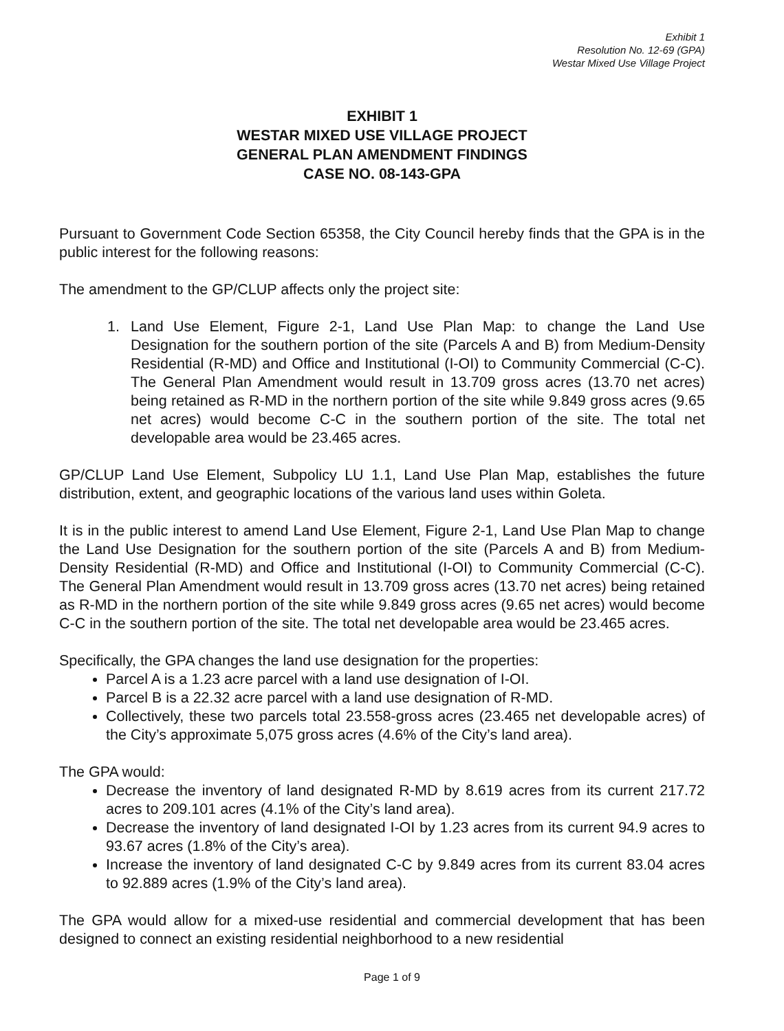Exhibit 1
Resolution No. 12-69 (GPA)
Westar Mixed Use Village Project
EXHIBIT 1
WESTAR MIXED USE VILLAGE PROJECT
GENERAL PLAN AMENDMENT FINDINGS
CASE NO. 08-143-GPA
Pursuant to Government Code Section 65358, the City Council hereby finds that the GPA is in the public interest for the following reasons:
The amendment to the GP/CLUP affects only the project site:
1. Land Use Element, Figure 2-1, Land Use Plan Map: to change the Land Use Designation for the southern portion of the site (Parcels A and B) from Medium-Density Residential (R-MD) and Office and Institutional (I-OI) to Community Commercial (C-C). The General Plan Amendment would result in 13.709 gross acres (13.70 net acres) being retained as R-MD in the northern portion of the site while 9.849 gross acres (9.65 net acres) would become C-C in the southern portion of the site. The total net developable area would be 23.465 acres.
GP/CLUP Land Use Element, Subpolicy LU 1.1, Land Use Plan Map, establishes the future distribution, extent, and geographic locations of the various land uses within Goleta.
It is in the public interest to amend Land Use Element, Figure 2-1, Land Use Plan Map to change the Land Use Designation for the southern portion of the site (Parcels A and B) from Medium-Density Residential (R-MD) and Office and Institutional (I-OI) to Community Commercial (C-C). The General Plan Amendment would result in 13.709 gross acres (13.70 net acres) being retained as R-MD in the northern portion of the site while 9.849 gross acres (9.65 net acres) would become C-C in the southern portion of the site. The total net developable area would be 23.465 acres.
Specifically, the GPA changes the land use designation for the properties:
Parcel A is a 1.23 acre parcel with a land use designation of I-OI.
Parcel B is a 22.32 acre parcel with a land use designation of R-MD.
Collectively, these two parcels total 23.558-gross acres (23.465 net developable acres) of the City’s approximate 5,075 gross acres (4.6% of the City’s land area).
The GPA would:
Decrease the inventory of land designated R-MD by 8.619 acres from its current 217.72 acres to 209.101 acres (4.1% of the City’s land area).
Decrease the inventory of land designated I-OI by 1.23 acres from its current 94.9 acres to 93.67 acres (1.8% of the City’s area).
Increase the inventory of land designated C-C by 9.849 acres from its current 83.04 acres to 92.889 acres (1.9% of the City’s land area).
The GPA would allow for a mixed-use residential and commercial development that has been designed to connect an existing residential neighborhood to a new residential
Page 1 of 9